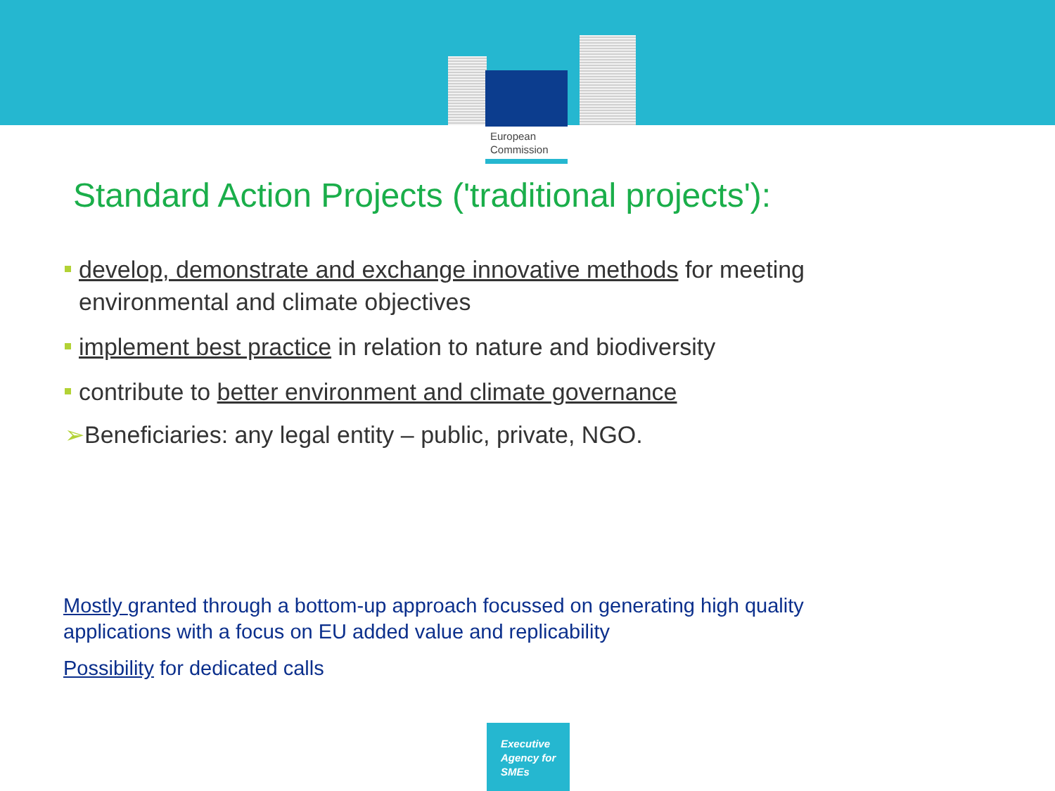European
Commission
Standard Action Projects ('traditional projects'):
develop, demonstrate and exchange innovative methods for meeting environmental and climate objectives
implement best practice in relation to nature and biodiversity
contribute to better environment and climate governance
➢Beneficiaries: any legal entity – public, private, NGO.
Mostly granted through a bottom-up approach focussed on generating high quality applications with a focus on EU added value and replicability
Possibility for dedicated calls
Executive
Agency for
SMEs